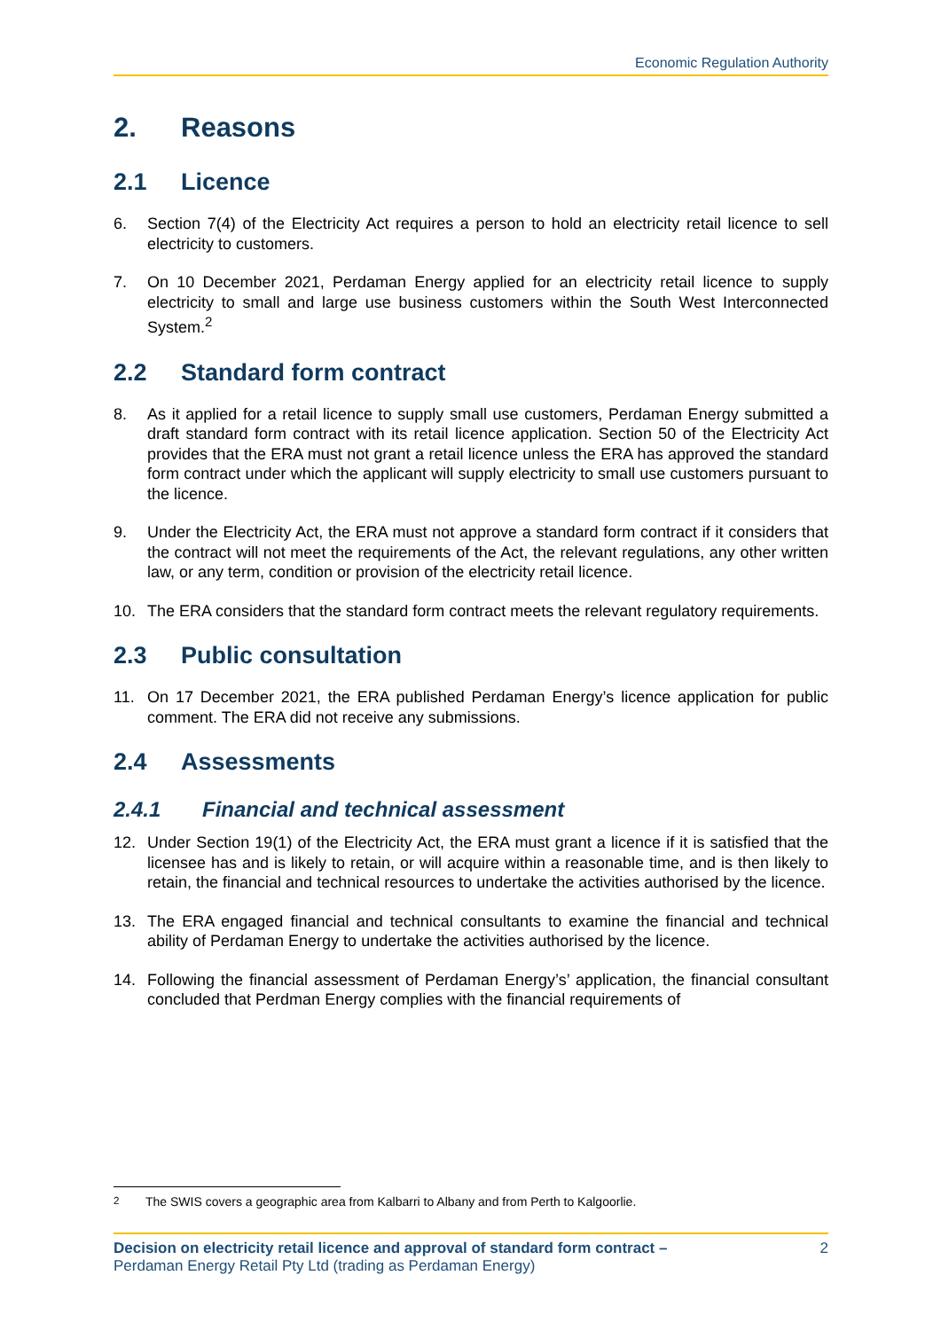Economic Regulation Authority
2. Reasons
2.1 Licence
6. Section 7(4) of the Electricity Act requires a person to hold an electricity retail licence to sell electricity to customers.
7. On 10 December 2021, Perdaman Energy applied for an electricity retail licence to supply electricity to small and large use business customers within the South West Interconnected System.<sup>2</sup>
2.2 Standard form contract
8. As it applied for a retail licence to supply small use customers, Perdaman Energy submitted a draft standard form contract with its retail licence application. Section 50 of the Electricity Act provides that the ERA must not grant a retail licence unless the ERA has approved the standard form contract under which the applicant will supply electricity to small use customers pursuant to the licence.
9. Under the Electricity Act, the ERA must not approve a standard form contract if it considers that the contract will not meet the requirements of the Act, the relevant regulations, any other written law, or any term, condition or provision of the electricity retail licence.
10. The ERA considers that the standard form contract meets the relevant regulatory requirements.
2.3 Public consultation
11. On 17 December 2021, the ERA published Perdaman Energy’s licence application for public comment. The ERA did not receive any submissions.
2.4 Assessments
2.4.1 Financial and technical assessment
12. Under Section 19(1) of the Electricity Act, the ERA must grant a licence if it is satisfied that the licensee has and is likely to retain, or will acquire within a reasonable time, and is then likely to retain, the financial and technical resources to undertake the activities authorised by the licence.
13. The ERA engaged financial and technical consultants to examine the financial and technical ability of Perdaman Energy to undertake the activities authorised by the licence.
14. Following the financial assessment of Perdaman Energy’s’ application, the financial consultant concluded that Perdman Energy complies with the financial requirements of
<sup>2</sup> The SWIS covers a geographic area from Kalbarri to Albany and from Perth to Kalgoorlie.
Decision on electricity retail licence and approval of standard form contract –
Perdaman Energy Retail Pty Ltd (trading as Perdaman Energy)
2